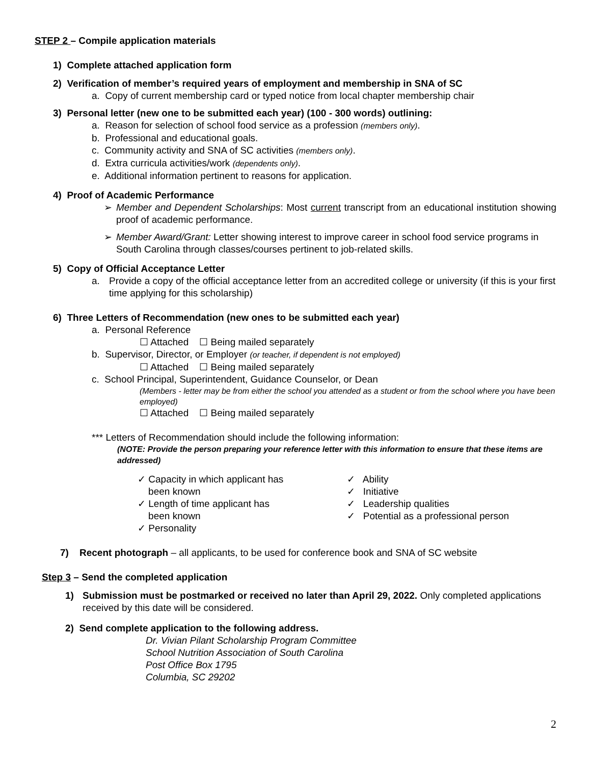STEP 2 – Compile application materials
1) Complete attached application form
2) Verification of member’s required years of employment and membership in SNA of SC
a. Copy of current membership card or typed notice from local chapter membership chair
3) Personal letter (new one to be submitted each year) (100 - 300 words) outlining:
a. Reason for selection of school food service as a profession (members only).
b. Professional and educational goals.
c. Community activity and SNA of SC activities (members only).
d. Extra curricula activities/work (dependents only).
e. Additional information pertinent to reasons for application.
4) Proof of Academic Performance
➢ Member and Dependent Scholarships: Most current transcript from an educational institution showing proof of academic performance.
➢ Member Award/Grant: Letter showing interest to improve career in school food service programs in South Carolina through classes/courses pertinent to job-related skills.
5) Copy of Official Acceptance Letter
a. Provide a copy of the official acceptance letter from an accredited college or university (if this is your first time applying for this scholarship)
6) Three Letters of Recommendation (new ones to be submitted each year)
a. Personal Reference
☐ Attached ☐ Being mailed separately
b. Supervisor, Director, or Employer (or teacher, if dependent is not employed)
☐ Attached ☐ Being mailed separately
c. School Principal, Superintendent, Guidance Counselor, or Dean
(Members - letter may be from either the school you attended as a student or from the school where you have been employed)
☐ Attached ☐ Being mailed separately
*** Letters of Recommendation should include the following information:
(NOTE: Provide the person preparing your reference letter with this information to ensure that these items are addressed)
✓ Capacity in which applicant has
been known
✓ Length of time applicant has
been known
✓ Personality
✓ Ability
✓ Initiative
✓ Leadership qualities
✓ Potential as a professional person
7) Recent photograph – all applicants, to be used for conference book and SNA of SC website
Step 3 – Send the completed application
1) Submission must be postmarked or received no later than April 29, 2022. Only completed applications received by this date will be considered.
2) Send complete application to the following address.
Dr. Vivian Pilant Scholarship Program Committee
School Nutrition Association of South Carolina
Post Office Box 1795
Columbia, SC 29202
2